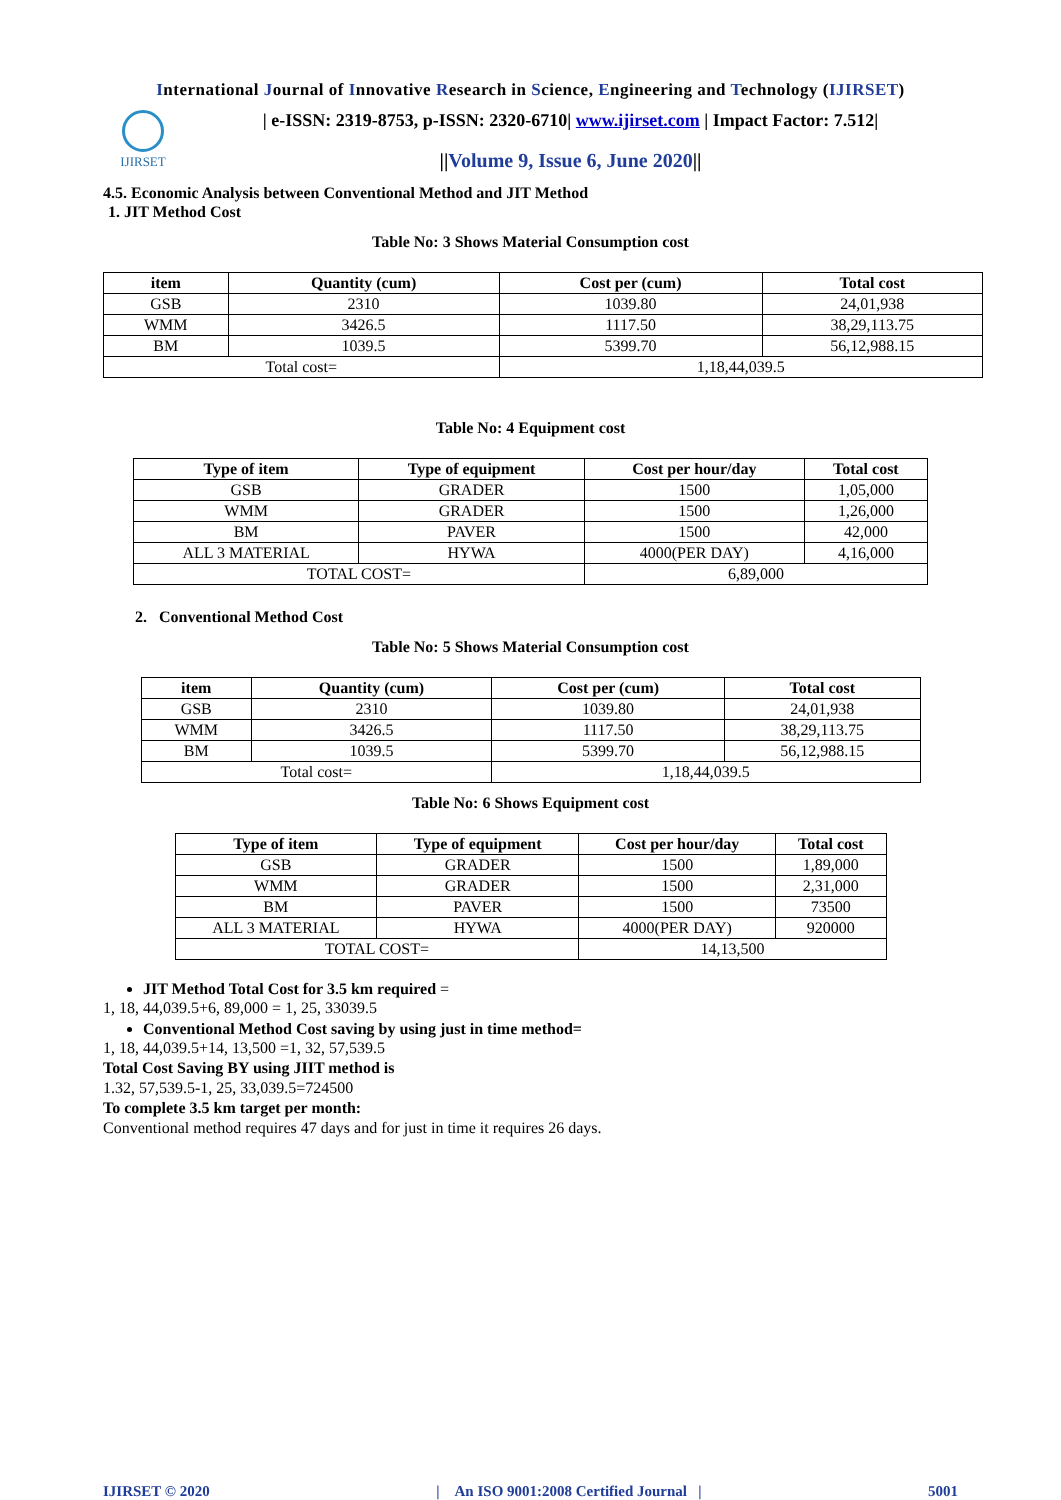International Journal of Innovative Research in Science, Engineering and Technology (IJIRSET)
IJIRSET
| e-ISSN: 2319-8753, p-ISSN: 2320-6710| www.ijirset.com | Impact Factor: 7.512|
||Volume 9, Issue 6, June 2020||
4.5. Economic Analysis between Conventional Method and JIT Method
1. JIT Method Cost
Table No: 3 Shows Material Consumption cost
| item | Quantity (cum) | Cost per (cum) | Total cost |
| --- | --- | --- | --- |
| GSB | 2310 | 1039.80 | 24,01,938 |
| WMM | 3426.5 | 1117.50 | 38,29,113.75 |
| BM | 1039.5 | 5399.70 | 56,12,988.15 |
| Total cost= | | 1,18,44,039.5 | |
Table No: 4 Equipment cost
| Type of item | Type of equipment | Cost per hour/day | Total cost |
| --- | --- | --- | --- |
| GSB | GRADER | 1500 | 1,05,000 |
| WMM | GRADER | 1500 | 1,26,000 |
| BM | PAVER | 1500 | 42,000 |
| ALL 3 MATERIAL | HYWA | 4000(PER DAY) | 4,16,000 |
| TOTAL COST= | | 6,89,000 | |
2. Conventional Method Cost
Table No: 5 Shows Material Consumption cost
| item | Quantity (cum) | Cost per (cum) | Total cost |
| --- | --- | --- | --- |
| GSB | 2310 | 1039.80 | 24,01,938 |
| WMM | 3426.5 | 1117.50 | 38,29,113.75 |
| BM | 1039.5 | 5399.70 | 56,12,988.15 |
| Total cost= | | 1,18,44,039.5 | |
Table No: 6 Shows Equipment cost
| Type of item | Type of equipment | Cost per hour/day | Total cost |
| --- | --- | --- | --- |
| GSB | GRADER | 1500 | 1,89,000 |
| WMM | GRADER | 1500 | 2,31,000 |
| BM | PAVER | 1500 | 73500 |
| ALL 3 MATERIAL | HYWA | 4000(PER DAY) | 920000 |
| TOTAL COST= | | 14,13,500 | |
JIT Method Total Cost for 3.5 km required =
1, 18, 44,039.5+6, 89,000 = 1, 25, 33039.5
Conventional Method Cost saving by using just in time method=
1, 18, 44,039.5+14, 13,500 =1, 32, 57,539.5
Total Cost Saving BY using JIIT method is
1.32, 57,539.5-1, 25, 33,039.5=724500
To complete 3.5 km target per month:
Conventional method requires 47 days and for just in time it requires 26 days.
IJIRSET © 2020 | An ISO 9001:2008 Certified Journal | 5001